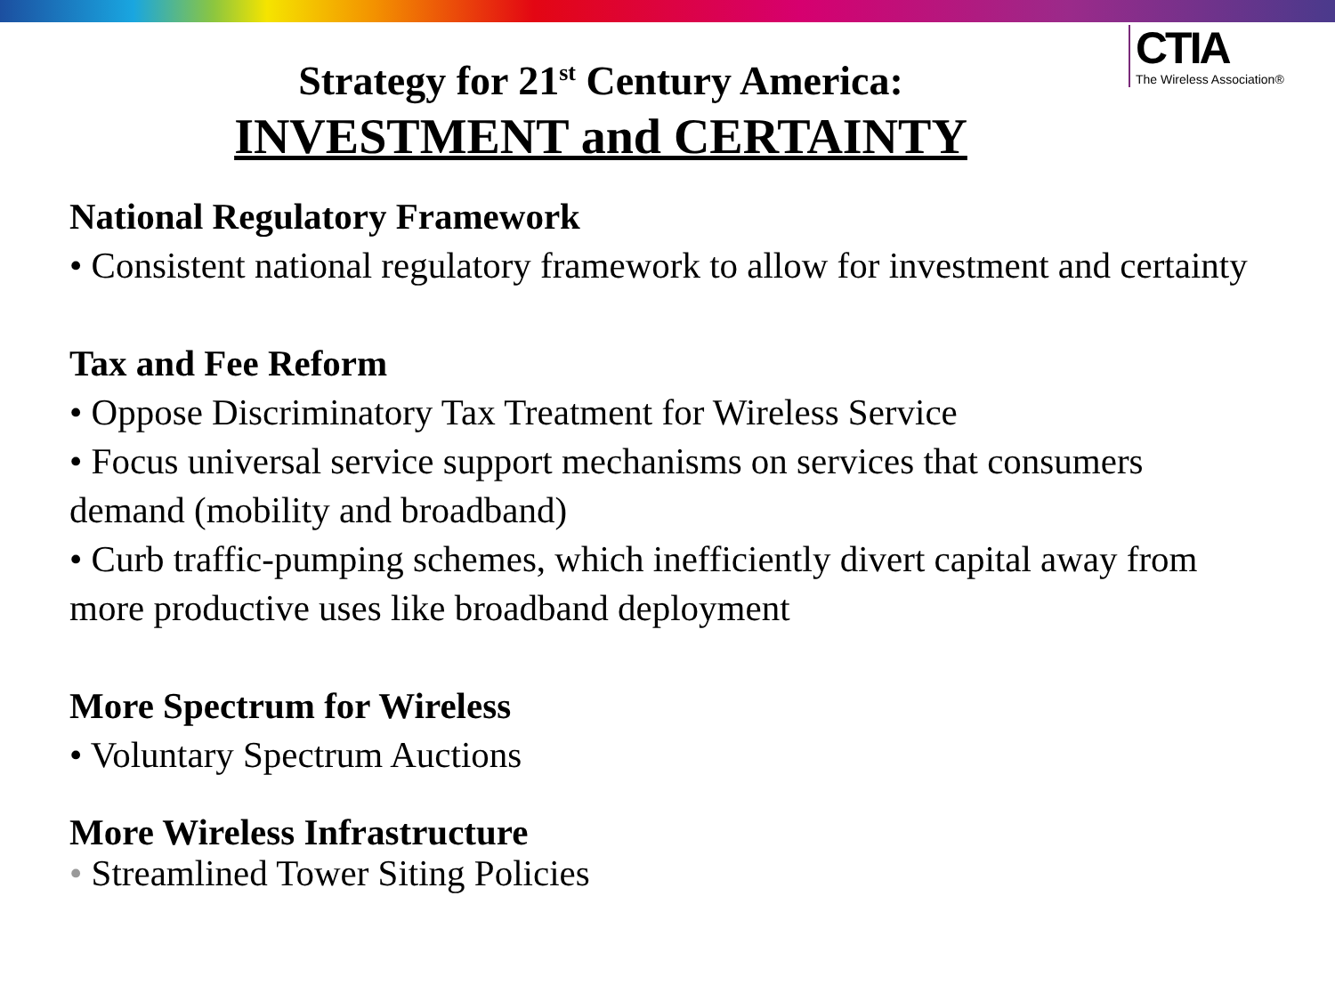CTIA
The Wireless Association®
Strategy for 21<sup>st</sup> Century America:
INVESTMENT and CERTAINTY
National Regulatory Framework
• Consistent national regulatory framework to allow for investment and certainty
Tax and Fee Reform
• Oppose Discriminatory Tax Treatment for Wireless Service
• Focus universal service support mechanisms on services that consumers demand (mobility and broadband)
• Curb traffic-pumping schemes, which inefficiently divert capital away from more productive uses like broadband deployment
More Spectrum for Wireless
• Voluntary Spectrum Auctions
More Wireless Infrastructure
• Streamlined Tower Siting Policies